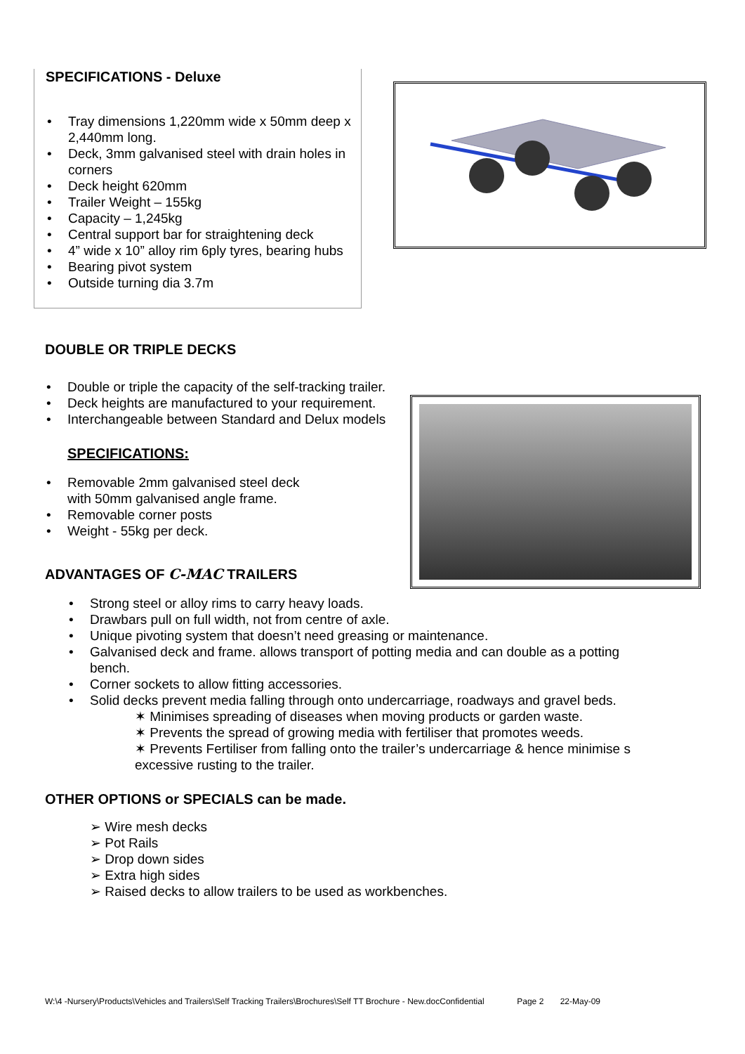SPECIFICATIONS - Deluxe
Tray dimensions 1,220mm wide x 50mm deep x 2,440mm long.
Deck, 3mm galvanised steel with drain holes in corners
Deck height 620mm
Trailer Weight – 155kg
Capacity – 1,245kg
Central support bar for straightening deck
4” wide x 10” alloy rim 6ply tyres, bearing hubs
Bearing pivot system
Outside turning dia 3.7m
DOUBLE OR TRIPLE DECKS
Double or triple the capacity of the self-tracking trailer.
Deck heights are manufactured to your requirement.
Interchangeable between Standard and Delux models
SPECIFICATIONS:
Removable 2mm galvanised steel deck
with 50mm galvanised angle frame.
Removable corner posts
Weight - 55kg per deck.
ADVANTAGES OF C-MAC TRAILERS
Strong steel or alloy rims to carry heavy loads.
Drawbars pull on full width, not from centre of axle.
Unique pivoting system that doesn’t need greasing or maintenance.
Galvanised deck and frame. allows transport of potting media and can double as a potting bench.
Corner sockets to allow fitting accessories.
Solid decks prevent media falling through onto undercarriage, roadways and gravel beds.
✶ Minimises spreading of diseases when moving products or garden waste.
✶ Prevents the spread of growing media with fertiliser that promotes weeds.
✶ Prevents Fertiliser from falling onto the trailer’s undercarriage & hence minimise s excessive rusting to the trailer.
OTHER OPTIONS or SPECIALS can be made.
➢ Wire mesh decks
➢ Pot Rails
➢ Drop down sides
➢ Extra high sides
➢ Raised decks to allow trailers to be used as workbenches.
W:\4 -Nursery\Products\Vehicles and Trailers\Self Tracking Trailers\Brochures\Self TT Brochure - New.docConfidential Page 2 22-May-09